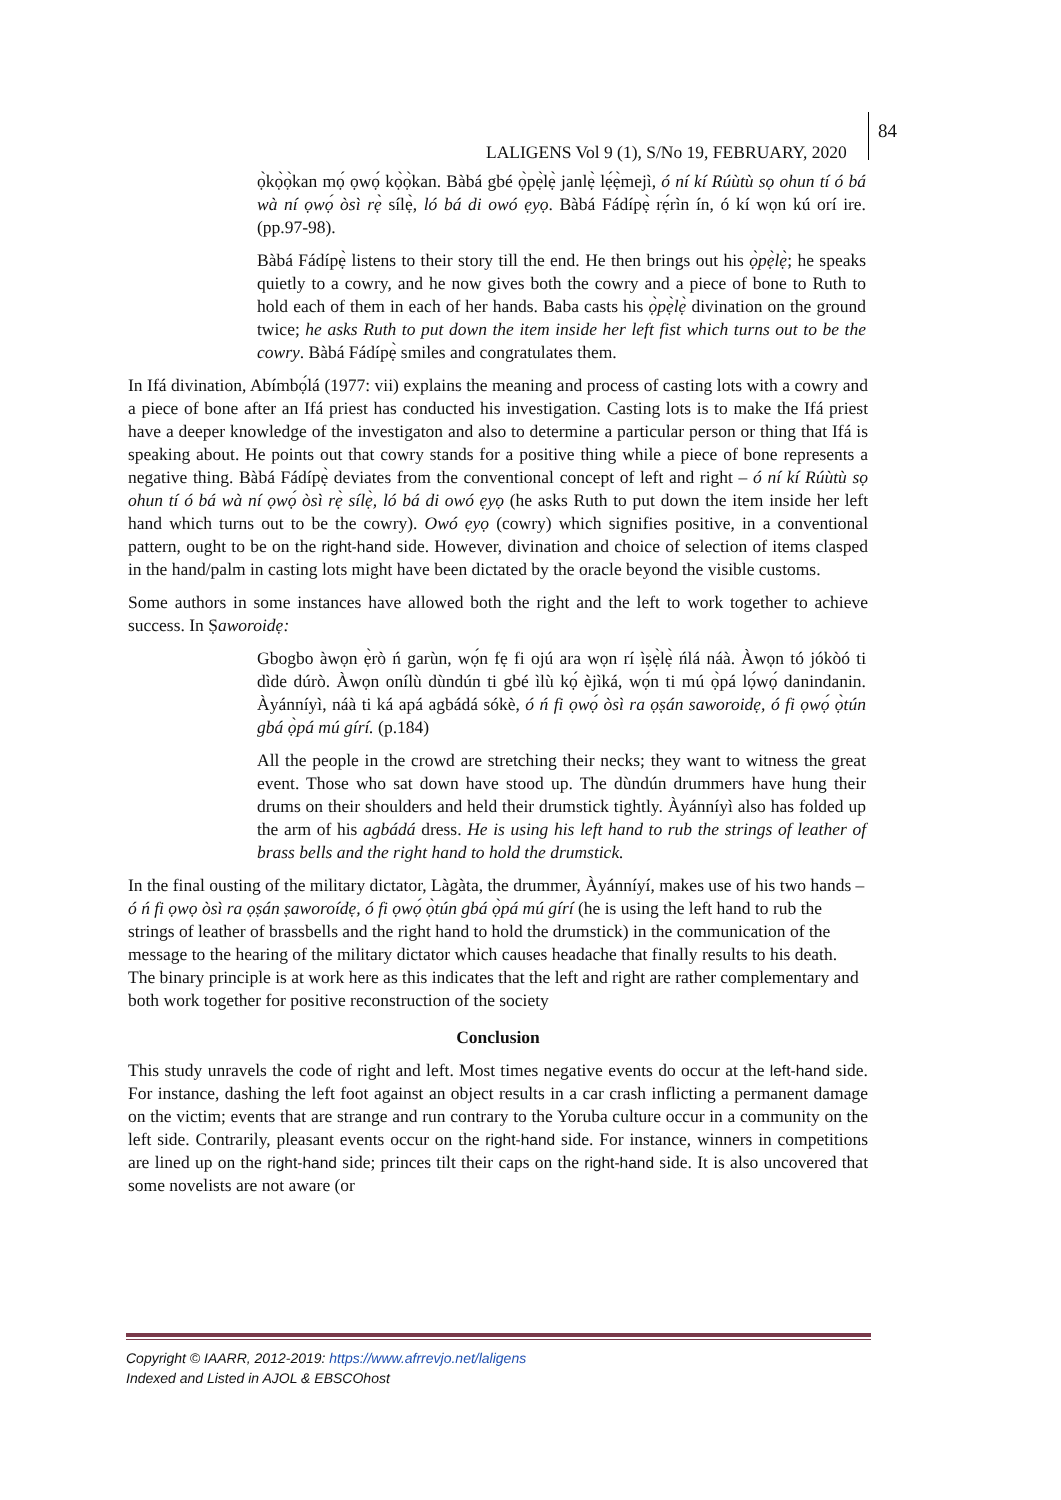LALIGENS Vol 9 (1), S/No 19, FEBRUARY, 2020
84
ọ̀kọ̀ọ̀kan mọ́ ọwọ́ kọ̀ọ̀kan. Bàbá gbé ọ̀pẹ̀lẹ̀ janlẹ̀ lẹ́ẹ̀mejì, ó ní kí Rúùtù sọ ohun tí ó bá wà ní ọwọ́ òsì rẹ̀ sílẹ̀, ló bá di owó ẹyọ. Bàbá Fádípẹ̀ rẹ́rìn ín, ó kí wọn kú orí ire. (pp.97-98).
Bàbá Fádípẹ̀ listens to their story till the end. He then brings out his ọ̀pẹ̀lẹ̀; he speaks quietly to a cowry, and he now gives both the cowry and a piece of bone to Ruth to hold each of them in each of her hands. Baba casts his ọ̀pẹ̀lẹ̀ divination on the ground twice; he asks Ruth to put down the item inside her left fist which turns out to be the cowry. Bàbá Fádípẹ̀ smiles and congratulates them.
In Ifá divination, Abímbọ́lá (1977: vii) explains the meaning and process of casting lots with a cowry and a piece of bone after an Ifá priest has conducted his investigation. Casting lots is to make the Ifá priest have a deeper knowledge of the investigaton and also to determine a particular person or thing that Ifá is speaking about. He points out that cowry stands for a positive thing while a piece of bone represents a negative thing. Bàbá Fádípẹ̀ deviates from the conventional concept of left and right – ó ní kí Rúùtù sọ ohun tí ó bá wà ní ọwọ́ òsì rẹ̀ sílẹ̀, ló bá di owó ẹyọ (he asks Ruth to put down the item inside her left hand which turns out to be the cowry). Owó ẹyọ (cowry) which signifies positive, in a conventional pattern, ought to be on the right-hand side. However, divination and choice of selection of items clasped in the hand/palm in casting lots might have been dictated by the oracle beyond the visible customs.
Some authors in some instances have allowed both the right and the left to work together to achieve success. In Ṣaworoidẹ:
Gbogbo àwọn ẹ̀rò ń garùn, wọ́n fẹ fi ojú ara wọn rí ìṣẹ̀lẹ̀ ńlá náà. Àwọn tó jókòó ti dìde dúrò. Àwọn onílù dùndún ti gbé ìlù kọ́ èjìká, wọ́n ti mú ọ̀pá lọ́wọ́ danindanin. Àyánníyì, náà ti ká apá agbádá sókè, ó ń fi ọwọ́ òsì ra ọṣán saworoidẹ, ó fi ọwọ́ ọ̀tún gbá ọ̀pá mú gírí. (p.184)
All the people in the crowd are stretching their necks; they want to witness the great event. Those who sat down have stood up. The dùndún drummers have hung their drums on their shoulders and held their drumstick tightly. Àyánníyì also has folded up the arm of his agbádá dress. He is using his left hand to rub the strings of leather of brass bells and the right hand to hold the drumstick.
In the final ousting of the military dictator, Làgàta, the drummer, Àyánníyí, makes use of his two hands – ó ń fi ọwọ òsì ra ọṣán ṣaworoídẹ, ó fi ọwọ́ ọ̀tún gbá ọ̀pá mú gírí (he is using the left hand to rub the strings of leather of brassbells and the right hand to hold the drumstick) in the communication of the message to the hearing of the military dictator which causes headache that finally results to his death. The binary principle is at work here as this indicates that the left and right are rather complementary and both work together for positive reconstruction of the society
Conclusion
This study unravels the code of right and left. Most times negative events do occur at the left-hand side. For instance, dashing the left foot against an object results in a car crash inflicting a permanent damage on the victim; events that are strange and run contrary to the Yoruba culture occur in a community on the left side. Contrarily, pleasant events occur on the right-hand side. For instance, winners in competitions are lined up on the right-hand side; princes tilt their caps on the right-hand side. It is also uncovered that some novelists are not aware (or
Copyright © IAARR, 2012-2019: https://www.afrrevjo.net/laligens
Indexed and Listed in AJOL & EBSCOhost